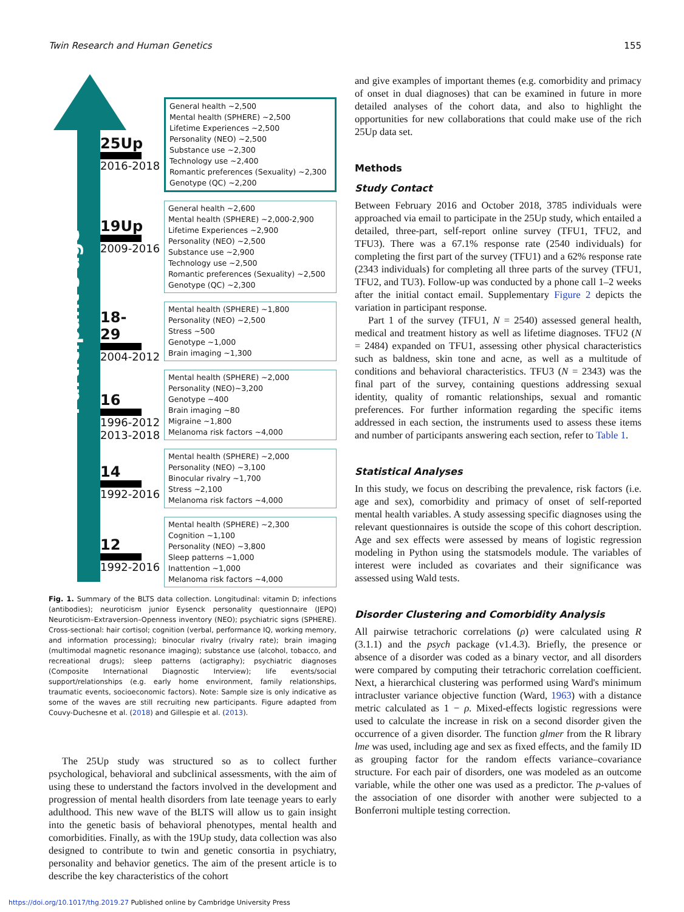Twin Research and Human Genetics 155
Participant's age
25Up
2016-2018
19Up
2009-2016
18-29
2004-2012
16
1996-2012
2013-2018
14
1992-2016
12
1992-2016
General health ~2,500
Mental health (SPHERE) ~2,500
Lifetime Experiences ~2,500
Personality (NEO) ~2,500
Substance use ~2,300
Technology use ~2,400
Romantic preferences (Sexuality) ~2,300
Genotype (QC) ~2,200
General health ~2,600
Mental health (SPHERE) ~2,000-2,900
Lifetime Experiences ~2,900
Personality (NEO) ~2,500
Substance use ~2,900
Technology use ~2,500
Romantic preferences (Sexuality) ~2,500
Genotype (QC) ~2,300
Mental health (SPHERE) ~1,800
Personality (NEO) ~2,500
Stress ~500
Genotype ~1,000
Brain imaging ~1,300
Mental health (SPHERE) ~2,000
Personality (NEO)~3,200
Genotype ~400
Brain imaging ~80
Migraine ~1,800
Melanoma risk factors ~4,000
Mental health (SPHERE) ~2,000
Personality (NEO) ~3,100
Binocular rivalry ~1,700
Stress ~2,100
Melanoma risk factors ~4,000
Mental health (SPHERE) ~2,300
Cognition ~1,100
Personality (NEO) ~3,800
Sleep patterns ~1,000
Inattention ~1,000
Melanoma risk factors ~4,000
Fig. 1. Summary of the BLTS data collection. Longitudinal: vitamin D; infections (antibodies); neuroticism junior Eysenck personality questionnaire (JEPQ) Neuroticism–Extraversion–Openness inventory (NEO); psychiatric signs (SPHERE). Cross-sectional: hair cortisol; cognition (verbal, performance IQ, working memory, and information processing); binocular rivalry (rivalry rate); brain imaging (multimodal magnetic resonance imaging); substance use (alcohol, tobacco, and recreational drugs); sleep patterns (actigraphy); psychiatric diagnoses (Composite International Diagnostic Interview); life events/social support/relationships (e.g. early home environment, family relationships, traumatic events, socioeconomic factors). Note: Sample size is only indicative as some of the waves are still recruiting new participants. Figure adapted from Couvy-Duchesne et al. (2018) and Gillespie et al. (2013).
The 25Up study was structured so as to collect further psychological, behavioral and subclinical assessments, with the aim of using these to understand the factors involved in the development and progression of mental health disorders from late teenage years to early adulthood. This new wave of the BLTS will allow us to gain insight into the genetic basis of behavioral phenotypes, mental health and comorbidities. Finally, as with the 19Up study, data collection was also designed to contribute to twin and genetic consortia in psychiatry, personality and behavior genetics. The aim of the present article is to describe the key characteristics of the cohort
and give examples of important themes (e.g. comorbidity and primacy of onset in dual diagnoses) that can be examined in future in more detailed analyses of the cohort data, and also to highlight the opportunities for new collaborations that could make use of the rich 25Up data set.
Methods
Study Contact
Between February 2016 and October 2018, 3785 individuals were approached via email to participate in the 25Up study, which entailed a detailed, three-part, self-report online survey (TFU1, TFU2, and TFU3). There was a 67.1% response rate (2540 individuals) for completing the first part of the survey (TFU1) and a 62% response rate (2343 individuals) for completing all three parts of the survey (TFU1, TFU2, and TU3). Follow-up was conducted by a phone call 1–2 weeks after the initial contact email. Supplementary Figure 2 depicts the variation in participant response.
Part 1 of the survey (TFU1, N = 2540) assessed general health, medical and treatment history as well as lifetime diagnoses. TFU2 (N = 2484) expanded on TFU1, assessing other physical characteristics such as baldness, skin tone and acne, as well as a multitude of conditions and behavioral characteristics. TFU3 (N = 2343) was the final part of the survey, containing questions addressing sexual identity, quality of romantic relationships, sexual and romantic preferences. For further information regarding the specific items addressed in each section, the instruments used to assess these items and number of participants answering each section, refer to Table 1.
Statistical Analyses
In this study, we focus on describing the prevalence, risk factors (i.e. age and sex), comorbidity and primacy of onset of self-reported mental health variables. A study assessing specific diagnoses using the relevant questionnaires is outside the scope of this cohort description. Age and sex effects were assessed by means of logistic regression modeling in Python using the statsmodels module. The variables of interest were included as covariates and their significance was assessed using Wald tests.
Disorder Clustering and Comorbidity Analysis
All pairwise tetrachoric correlations (ρ) were calculated using R (3.1.1) and the psych package (v1.4.3). Briefly, the presence or absence of a disorder was coded as a binary vector, and all disorders were compared by computing their tetrachoric correlation coefficient. Next, a hierarchical clustering was performed using Ward's minimum intracluster variance objective function (Ward, 1963) with a distance metric calculated as 1 − ρ. Mixed-effects logistic regressions were used to calculate the increase in risk on a second disorder given the occurrence of a given disorder. The function glmer from the R library lme was used, including age and sex as fixed effects, and the family ID as grouping factor for the random effects variance–covariance structure. For each pair of disorders, one was modeled as an outcome variable, while the other one was used as a predictor. The p-values of the association of one disorder with another were subjected to a Bonferroni multiple testing correction.
https://doi.org/10.1017/thg.2019.27 Published online by Cambridge University Press